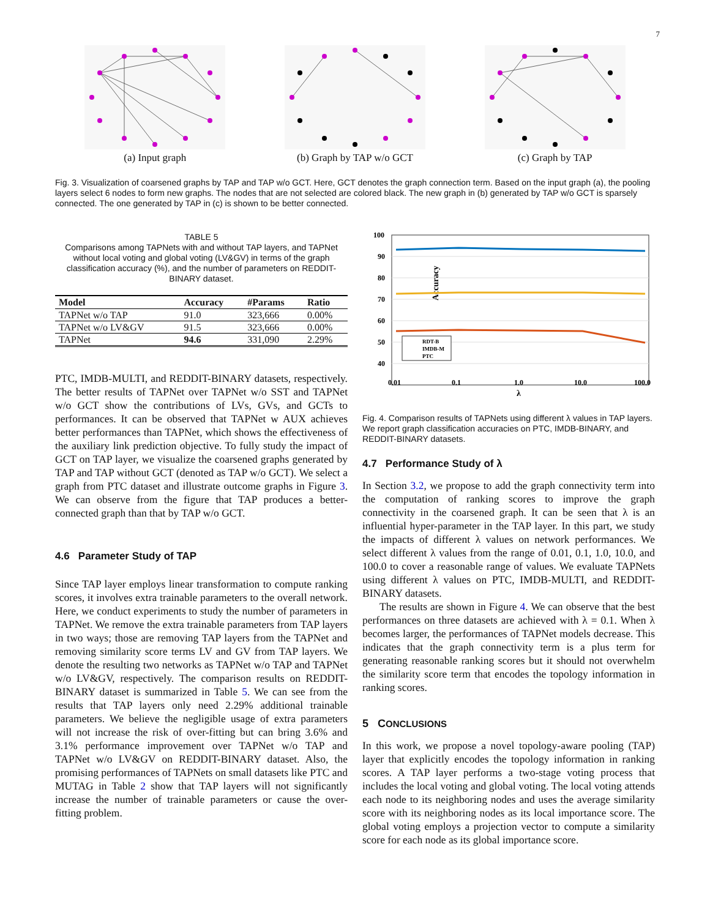7
(a) Input graph (b) Graph by TAP w/o GCT (c) Graph by TAP
Fig. 3. Visualization of coarsened graphs by TAP and TAP w/o GCT. Here, GCT denotes the graph connection term. Based on the input graph (a), the pooling layers select 6 nodes to form new graphs. The nodes that are not selected are colored black. The new graph in (b) generated by TAP w/o GCT is sparsely connected. The one generated by TAP in (c) is shown to be better connected.
TABLE 5
Comparisons among TAPNets with and without TAP layers, and TAPNet without local voting and global voting (LV&GV) in terms of the graph classification accuracy (%), and the number of parameters on REDDIT-BINARY dataset.
| Model | Accuracy | #Params | Ratio |
| --- | --- | --- | --- |
| TAPNet w/o TAP | 91.0 | 323,666 | 0.00% |
| TAPNet w/o LV&GV | 91.5 | 323,666 | 0.00% |
| TAPNet | 94.6 | 331,090 | 2.29% |
PTC, IMDB-MULTI, and REDDIT-BINARY datasets, respectively. The better results of TAPNet over TAPNet w/o SST and TAPNet w/o GCT show the contributions of LVs, GVs, and GCTs to performances. It can be observed that TAPNet w AUX achieves better performances than TAPNet, which shows the effectiveness of the auxiliary link prediction objective. To fully study the impact of GCT on TAP layer, we visualize the coarsened graphs generated by TAP and TAP without GCT (denoted as TAP w/o GCT). We select a graph from PTC dataset and illustrate outcome graphs in Figure 3. We can observe from the figure that TAP produces a better-connected graph than that by TAP w/o GCT.
4.6 Parameter Study of TAP
Since TAP layer employs linear transformation to compute ranking scores, it involves extra trainable parameters to the overall network. Here, we conduct experiments to study the number of parameters in TAPNet. We remove the extra trainable parameters from TAP layers in two ways; those are removing TAP layers from the TAPNet and removing similarity score terms LV and GV from TAP layers. We denote the resulting two networks as TAPNet w/o TAP and TAPNet w/o LV&GV, respectively. The comparison results on REDDIT-BINARY dataset is summarized in Table 5. We can see from the results that TAP layers only need 2.29% additional trainable parameters. We believe the negligible usage of extra parameters will not increase the risk of over-fitting but can bring 3.6% and 3.1% performance improvement over TAPNet w/o TAP and TAPNet w/o LV&GV on REDDIT-BINARY dataset. Also, the promising performances of TAPNets on small datasets like PTC and MUTAG in Table 2 show that TAP layers will not significantly increase the number of trainable parameters or cause the over-fitting problem.
100
90
80
70
60
50
40
Accuracy
0.01
0.1
1.0
10.0
100.0
λ
RDT-B
IMDB-M
PTC
Fig. 4. Comparison results of TAPNets using different λ values in TAP layers. We report graph classification accuracies on PTC, IMDB-BINARY, and REDDIT-BINARY datasets.
4.7 Performance Study of λ
In Section 3.2, we propose to add the graph connectivity term into the computation of ranking scores to improve the graph connectivity in the coarsened graph. It can be seen that λ is an influential hyper-parameter in the TAP layer. In this part, we study the impacts of different λ values on network performances. We select different λ values from the range of 0.01, 0.1, 1.0, 10.0, and 100.0 to cover a reasonable range of values. We evaluate TAPNets using different λ values on PTC, IMDB-MULTI, and REDDIT-BINARY datasets.
The results are shown in Figure 4. We can observe that the best performances on three datasets are achieved with λ = 0.1. When λ becomes larger, the performances of TAPNet models decrease. This indicates that the graph connectivity term is a plus term for generating reasonable ranking scores but it should not overwhelm the similarity score term that encodes the topology information in ranking scores.
5 CONCLUSIONS
In this work, we propose a novel topology-aware pooling (TAP) layer that explicitly encodes the topology information in ranking scores. A TAP layer performs a two-stage voting process that includes the local voting and global voting. The local voting attends each node to its neighboring nodes and uses the average similarity score with its neighboring nodes as its local importance score. The global voting employs a projection vector to compute a similarity score for each node as its global importance score.